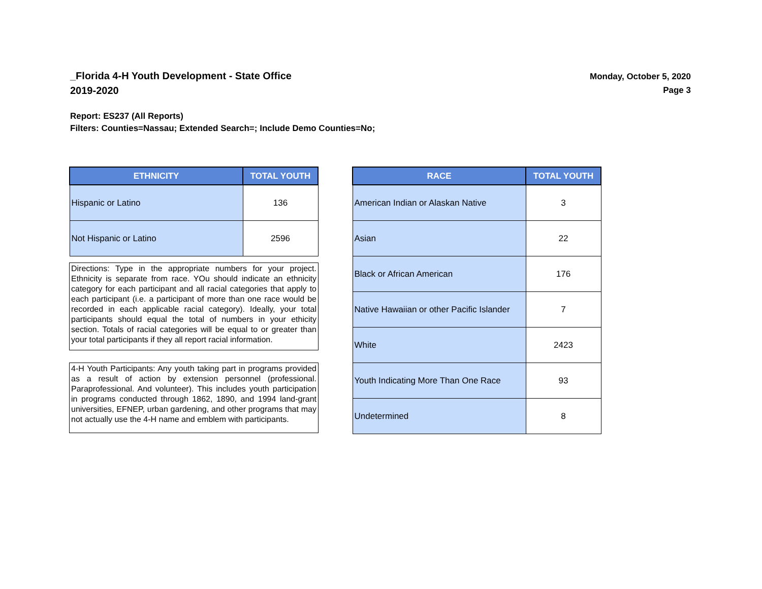_Florida 4-H Youth Development - State Office
2019-2020
Monday, October 5, 2020
Page 3
Report: ES237 (All Reports)
Filters: Counties=Nassau; Extended Search=; Include Demo Counties=No;
| ETHNICITY | TOTAL YOUTH |
| --- | --- |
| Hispanic or Latino | 136 |
| Not Hispanic or Latino | 2596 |
Directions: Type in the appropriate numbers for your project. Ethnicity is separate from race. YOu should indicate an ethnicity category for each participant and all racial categories that apply to each participant (i.e. a participant of more than one race would be recorded in each applicable racial category). Ideally, your total participants should equal the total of numbers in your ethicity section. Totals of racial categories will be equal to or greater than your total participants if they all report racial information.
4-H Youth Participants: Any youth taking part in programs provided as a result of action by extension personnel (professional. Paraprofessional. And volunteer). This includes youth participation in programs conducted through 1862, 1890, and 1994 land-grant universities, EFNEP, urban gardening, and other programs that may not actually use the 4-H name and emblem with participants.
| RACE | TOTAL YOUTH |
| --- | --- |
| American Indian or Alaskan Native | 3 |
| Asian | 22 |
| Black or African American | 176 |
| Native Hawaiian or other Pacific Islander | 7 |
| White | 2423 |
| Youth Indicating More Than One Race | 93 |
| Undetermined | 8 |